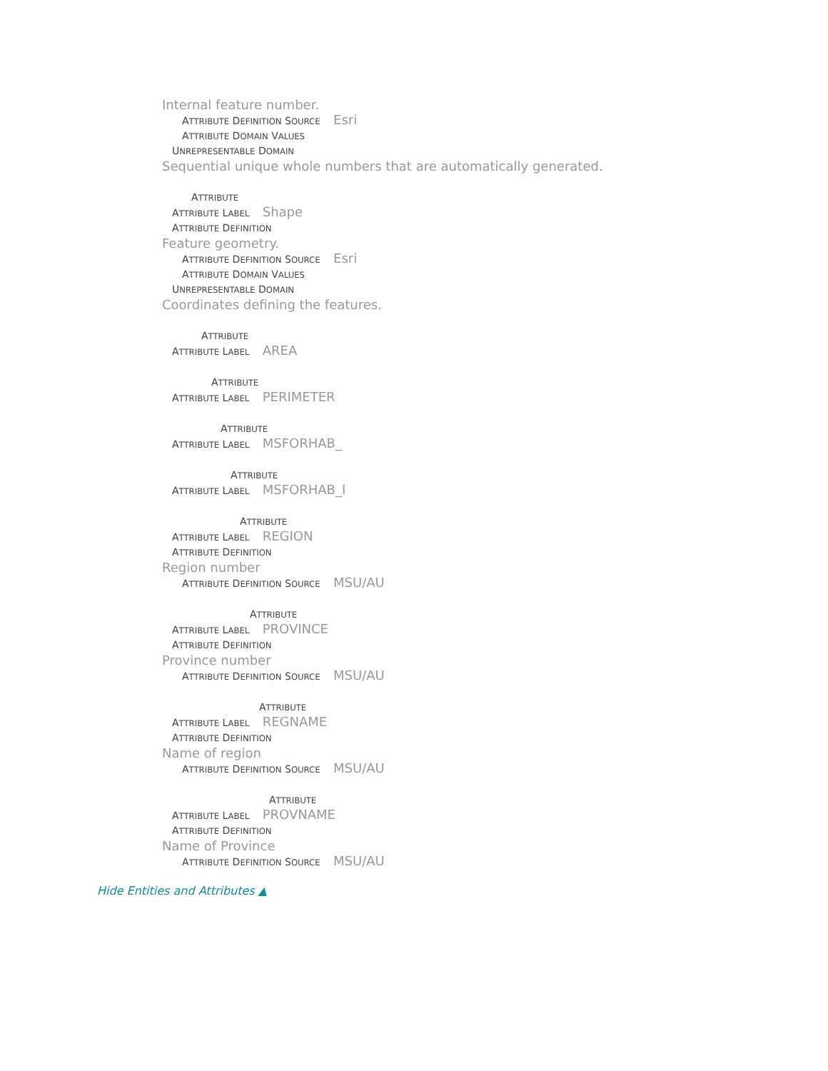Internal feature number.
ATTRIBUTE DEFINITION SOURCE Esri
ATTRIBUTE DOMAIN VALUES
UNREPRESENTABLE DOMAIN
Sequential unique whole numbers that are automatically generated.
ATTRIBUTE
ATTRIBUTE LABEL Shape
ATTRIBUTE DEFINITION
Feature geometry.
ATTRIBUTE DEFINITION SOURCE Esri
ATTRIBUTE DOMAIN VALUES
UNREPRESENTABLE DOMAIN
Coordinates defining the features.
ATTRIBUTE
ATTRIBUTE LABEL AREA
ATTRIBUTE
ATTRIBUTE LABEL PERIMETER
ATTRIBUTE
ATTRIBUTE LABEL MSFORHAB_
ATTRIBUTE
ATTRIBUTE LABEL MSFORHAB_I
ATTRIBUTE
ATTRIBUTE LABEL REGION
ATTRIBUTE DEFINITION
Region number
ATTRIBUTE DEFINITION SOURCE MSU/AU
ATTRIBUTE
ATTRIBUTE LABEL PROVINCE
ATTRIBUTE DEFINITION
Province number
ATTRIBUTE DEFINITION SOURCE MSU/AU
ATTRIBUTE
ATTRIBUTE LABEL REGNAME
ATTRIBUTE DEFINITION
Name of region
ATTRIBUTE DEFINITION SOURCE MSU/AU
ATTRIBUTE
ATTRIBUTE LABEL PROVNAME
ATTRIBUTE DEFINITION
Name of Province
ATTRIBUTE DEFINITION SOURCE MSU/AU
Hide Entities and Attributes ▲